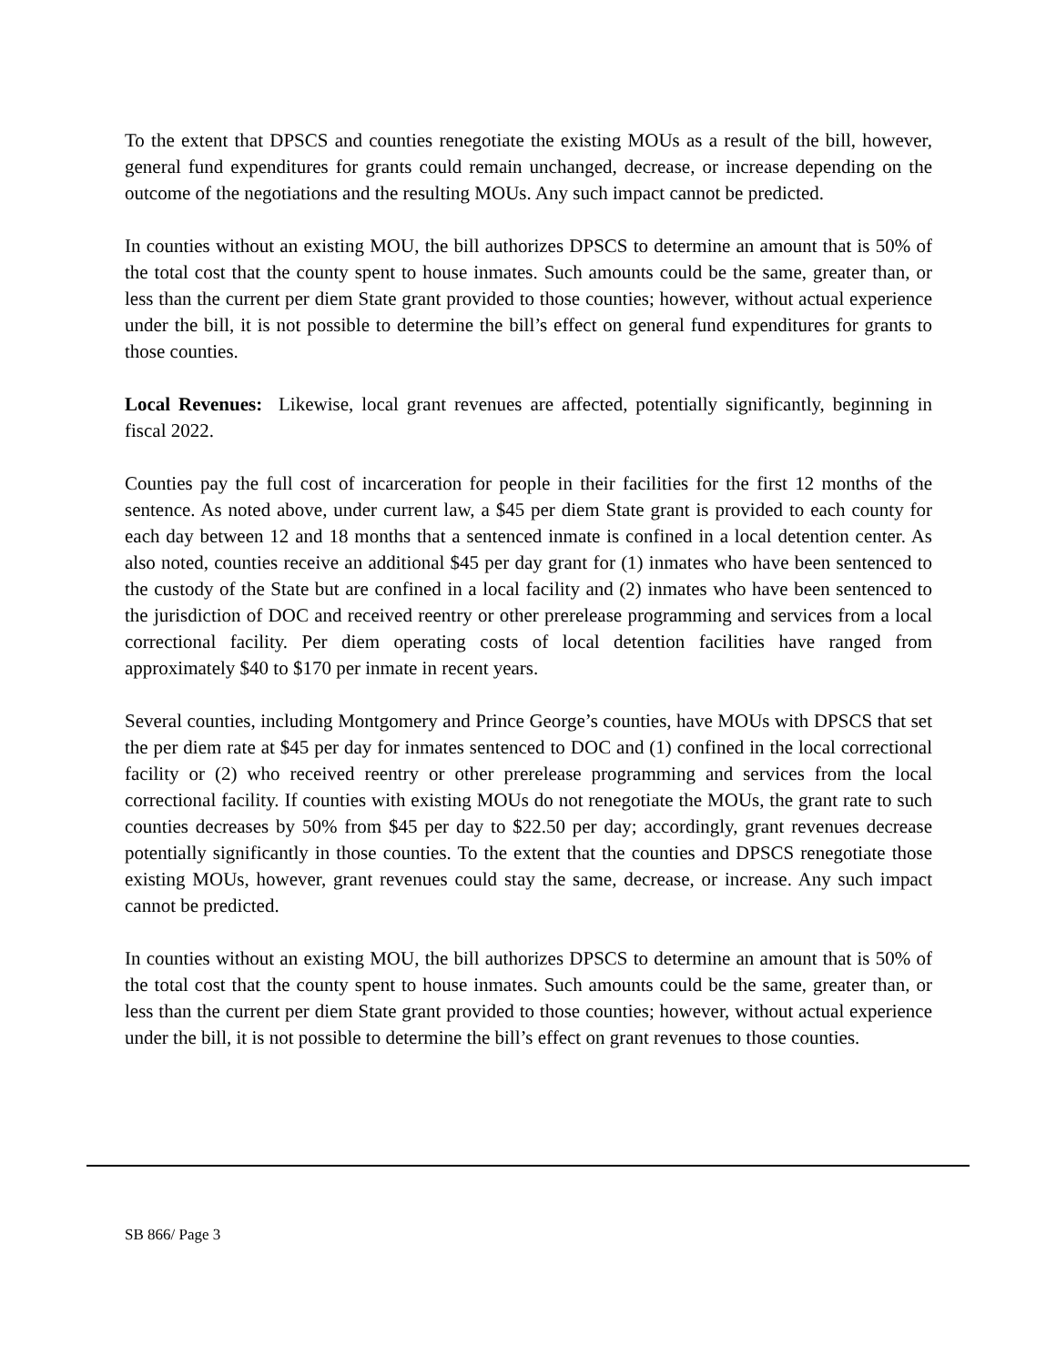To the extent that DPSCS and counties renegotiate the existing MOUs as a result of the bill, however, general fund expenditures for grants could remain unchanged, decrease, or increase depending on the outcome of the negotiations and the resulting MOUs. Any such impact cannot be predicted.
In counties without an existing MOU, the bill authorizes DPSCS to determine an amount that is 50% of the total cost that the county spent to house inmates. Such amounts could be the same, greater than, or less than the current per diem State grant provided to those counties; however, without actual experience under the bill, it is not possible to determine the bill’s effect on general fund expenditures for grants to those counties.
Local Revenues: Likewise, local grant revenues are affected, potentially significantly, beginning in fiscal 2022.
Counties pay the full cost of incarceration for people in their facilities for the first 12 months of the sentence. As noted above, under current law, a $45 per diem State grant is provided to each county for each day between 12 and 18 months that a sentenced inmate is confined in a local detention center. As also noted, counties receive an additional $45 per day grant for (1) inmates who have been sentenced to the custody of the State but are confined in a local facility and (2) inmates who have been sentenced to the jurisdiction of DOC and received reentry or other prerelease programming and services from a local correctional facility. Per diem operating costs of local detention facilities have ranged from approximately $40 to $170 per inmate in recent years.
Several counties, including Montgomery and Prince George’s counties, have MOUs with DPSCS that set the per diem rate at $45 per day for inmates sentenced to DOC and (1) confined in the local correctional facility or (2) who received reentry or other prerelease programming and services from the local correctional facility. If counties with existing MOUs do not renegotiate the MOUs, the grant rate to such counties decreases by 50% from $45 per day to $22.50 per day; accordingly, grant revenues decrease potentially significantly in those counties. To the extent that the counties and DPSCS renegotiate those existing MOUs, however, grant revenues could stay the same, decrease, or increase. Any such impact cannot be predicted.
In counties without an existing MOU, the bill authorizes DPSCS to determine an amount that is 50% of the total cost that the county spent to house inmates. Such amounts could be the same, greater than, or less than the current per diem State grant provided to those counties; however, without actual experience under the bill, it is not possible to determine the bill’s effect on grant revenues to those counties.
SB 866/ Page 3